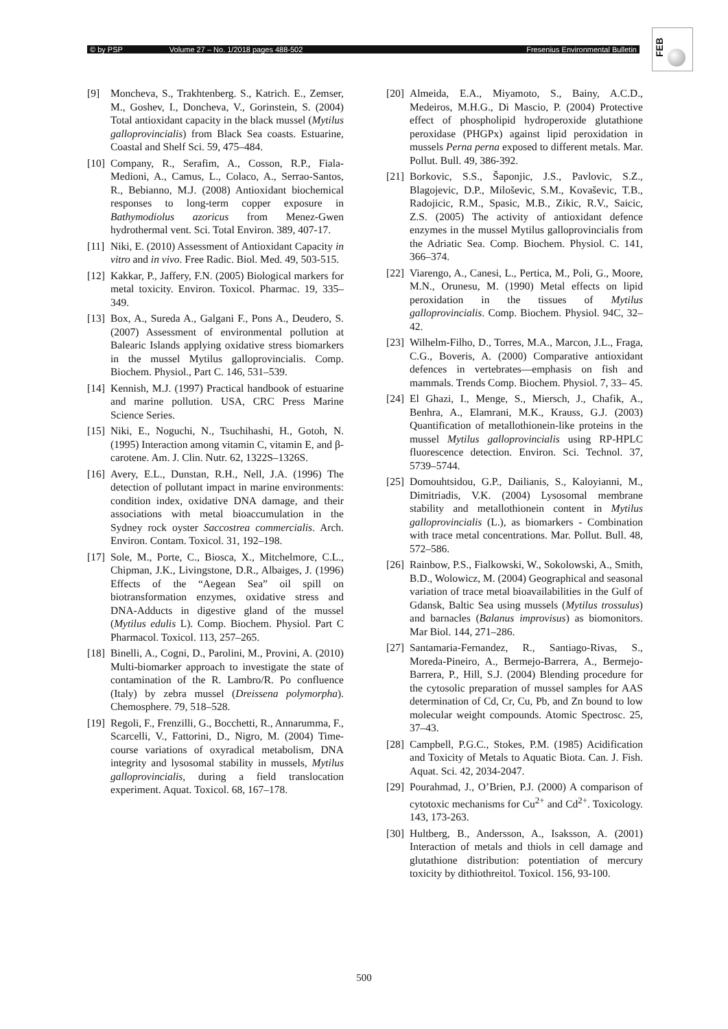© by PSP Volume 27 – No. 1/2018 pages 488-502 Fresenius Environmental Bulletin
FEB
[9] Moncheva, S., Trakhtenberg. S., Katrich. E., Zemser, M., Goshev, I., Doncheva, V., Gorinstein, S. (2004) Total antioxidant capacity in the black mussel (Mytilus galloprovincialis) from Black Sea coasts. Estuarine, Coastal and Shelf Sci. 59, 475–484.
[10] Company, R., Serafim, A., Cosson, R.P., Fiala-Medioni, A., Camus, L., Colaco, A., Serrao-Santos, R., Bebianno, M.J. (2008) Antioxidant biochemical responses to long-term copper exposure in Bathymodiolus azoricus from Menez-Gwen hydrothermal vent. Sci. Total Environ. 389, 407-17.
[11] Niki, E. (2010) Assessment of Antioxidant Capacity in vitro and in vivo. Free Radic. Biol. Med. 49, 503-515.
[12] Kakkar, P., Jaffery, F.N. (2005) Biological markers for metal toxicity. Environ. Toxicol. Pharmac. 19, 335–349.
[13] Box, A., Sureda A., Galgani F., Pons A., Deudero, S. (2007) Assessment of environmental pollution at Balearic Islands applying oxidative stress biomarkers in the mussel Mytilus galloprovincialis. Comp. Biochem. Physiol., Part C. 146, 531–539.
[14] Kennish, M.J. (1997) Practical handbook of estuarine and marine pollution. USA, CRC Press Marine Science Series.
[15] Niki, E., Noguchi, N., Tsuchihashi, H., Gotoh, N. (1995) Interaction among vitamin C, vitamin E, and β-carotene. Am. J. Clin. Nutr. 62, 1322S–1326S.
[16] Avery, E.L., Dunstan, R.H., Nell, J.A. (1996) The detection of pollutant impact in marine environments: condition index, oxidative DNA damage, and their associations with metal bioaccumulation in the Sydney rock oyster Saccostrea commercialis. Arch. Environ. Contam. Toxicol. 31, 192–198.
[17] Sole, M., Porte, C., Biosca, X., Mitchelmore, C.L., Chipman, J.K., Livingstone, D.R., Albaiges, J. (1996) Effects of the “Aegean Sea” oil spill on biotransformation enzymes, oxidative stress and DNA-Adducts in digestive gland of the mussel (Mytilus edulis L). Comp. Biochem. Physiol. Part C Pharmacol. Toxicol. 113, 257–265.
[18] Binelli, A., Cogni, D., Parolini, M., Provini, A. (2010) Multi-biomarker approach to investigate the state of contamination of the R. Lambro/R. Po confluence (Italy) by zebra mussel (Dreissena polymorpha). Chemosphere. 79, 518–528.
[19] Regoli, F., Frenzilli, G., Bocchetti, R., Annarumma, F., Scarcelli, V., Fattorini, D., Nigro, M. (2004) Time-course variations of oxyradical metabolism, DNA integrity and lysosomal stability in mussels, Mytilus galloprovincialis, during a field translocation experiment. Aquat. Toxicol. 68, 167–178.
[20] Almeida, E.A., Miyamoto, S., Bainy, A.C.D., Medeiros, M.H.G., Di Mascio, P. (2004) Protective effect of phospholipid hydroperoxide glutathione peroxidase (PHGPx) against lipid peroxidation in mussels Perna perna exposed to different metals. Mar. Pollut. Bull. 49, 386-392.
[21] Borkovic, S.S., Šaponjic, J.S., Pavlovic, S.Z., Blagojevic, D.P., Miloševic, S.M., Kovaševic, T.B., Radojicic, R.M., Spasic, M.B., Zikic, R.V., Saicic, Z.S. (2005) The activity of antioxidant defence enzymes in the mussel Mytilus galloprovincialis from the Adriatic Sea. Comp. Biochem. Physiol. C. 141, 366–374.
[22] Viarengo, A., Canesi, L., Pertica, M., Poli, G., Moore, M.N., Orunesu, M. (1990) Metal effects on lipid peroxidation in the tissues of Mytilus galloprovincialis. Comp. Biochem. Physiol. 94C, 32–42.
[23] Wilhelm-Filho, D., Torres, M.A., Marcon, J.L., Fraga, C.G., Boveris, A. (2000) Comparative antioxidant defences in vertebrates—emphasis on fish and mammals. Trends Comp. Biochem. Physiol. 7, 33– 45.
[24] El Ghazi, I., Menge, S., Miersch, J., Chafik, A., Benhra, A., Elamrani, M.K., Krauss, G.J. (2003) Quantification of metallothionein-like proteins in the mussel Mytilus galloprovincialis using RP-HPLC fluorescence detection. Environ. Sci. Technol. 37, 5739–5744.
[25] Domouhtsidou, G.P., Dailianis, S., Kaloyianni, M., Dimitriadis, V.K. (2004) Lysosomal membrane stability and metallothionein content in Mytilus galloprovincialis (L.), as biomarkers - Combination with trace metal concentrations. Mar. Pollut. Bull. 48, 572–586.
[26] Rainbow, P.S., Fialkowski, W., Sokolowski, A., Smith, B.D., Wolowicz, M. (2004) Geographical and seasonal variation of trace metal bioavailabilities in the Gulf of Gdansk, Baltic Sea using mussels (Mytilus trossulus) and barnacles (Balanus improvisus) as biomonitors. Mar Biol. 144, 271–286.
[27] Santamaria-Fernandez, R., Santiago-Rivas, S., Moreda-Pineiro, A., Bermejo-Barrera, A., Bermejo-Barrera, P., Hill, S.J. (2004) Blending procedure for the cytosolic preparation of mussel samples for AAS determination of Cd, Cr, Cu, Pb, and Zn bound to low molecular weight compounds. Atomic Spectrosc. 25, 37–43.
[28] Campbell, P.G.C., Stokes, P.M. (1985) Acidification and Toxicity of Metals to Aquatic Biota. Can. J. Fish. Aquat. Sci. 42, 2034-2047.
[29] Pourahmad, J., O’Brien, P.J. (2000) A comparison of cytotoxic mechanisms for Cu<sup>2+</sup> and Cd<sup>2+</sup>. Toxicology. 143, 173-263.
[30] Hultberg, B., Andersson, A., Isaksson, A. (2001) Interaction of metals and thiols in cell damage and glutathione distribution: potentiation of mercury toxicity by dithiothreitol. Toxicol. 156, 93-100.
500